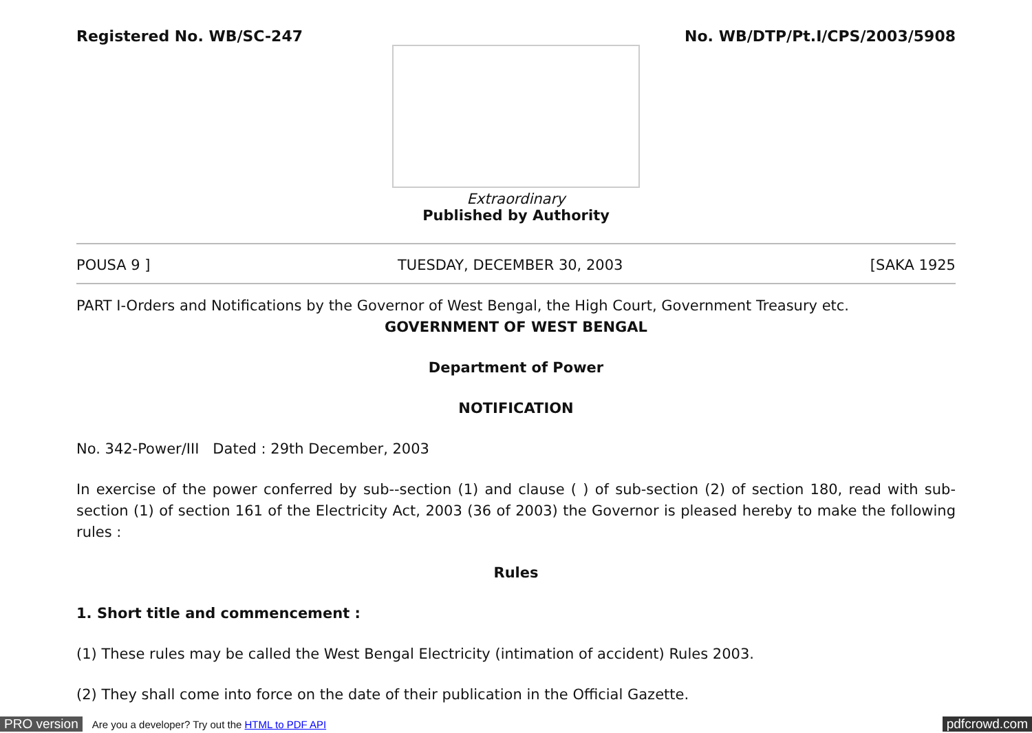Registered No. WB/SC-247 No. WB/DTP/Pt.I/CPS/2003/5908
Extraordinary
Published by Authority
POUSA 9 ] TUESDAY, DECEMBER 30, 2003 [SAKA 1925
PART I-Orders and Notifications by the Governor of West Bengal, the High Court, Government Treasury etc.
GOVERNMENT OF WEST BENGAL
Department of Power
NOTIFICATION
No. 342-Power/III Dated : 29th December, 2003
In exercise of the power conferred by sub--section (1) and clause ( ) of sub-section (2) of section 180, read with sub-section (1) of section 161 of the Electricity Act, 2003 (36 of 2003) the Governor is pleased hereby to make the following rules :
Rules
1. Short title and commencement :
(1) These rules may be called the West Bengal Electricity (intimation of accident) Rules 2003.
(2) They shall come into force on the date of their publication in the Official Gazette.
PRO version Are you a developer? Try out the HTML to PDF API pdfcrowd.com